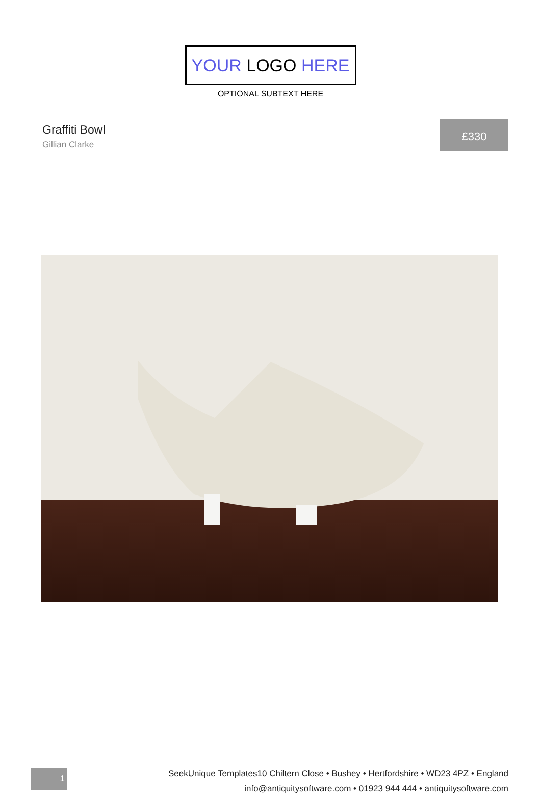YOUR LOGO HERE
OPTIONAL SUBTEXT HERE
Graffiti Bowl
Gillian Clarke
£330
1
SeekUnique Templates10 Chiltern Close • Bushey • Hertfordshire • WD23 4PZ • England
info@antiquitysoftware.com • 01923 944 444 • antiquitysoftware.com